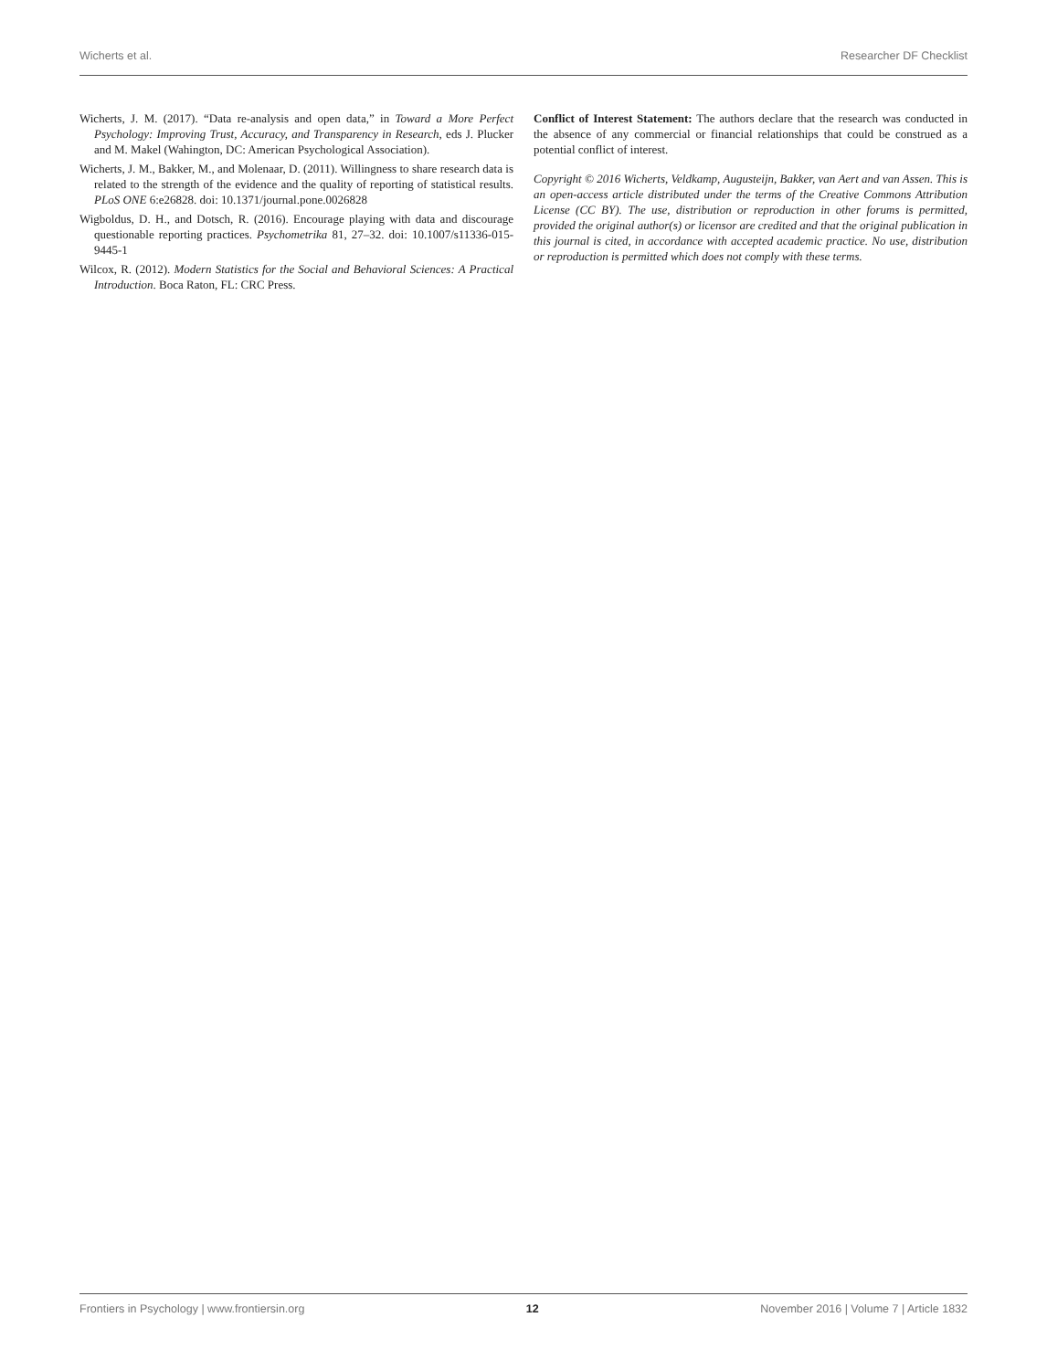Wicherts et al. Researcher DF Checklist
Wicherts, J. M. (2017). “Data re-analysis and open data,” in Toward a More Perfect Psychology: Improving Trust, Accuracy, and Transparency in Research, eds J. Plucker and M. Makel (Wahington, DC: American Psychological Association).
Wicherts, J. M., Bakker, M., and Molenaar, D. (2011). Willingness to share research data is related to the strength of the evidence and the quality of reporting of statistical results. PLoS ONE 6:e26828. doi: 10.1371/journal.pone.0026828
Wigboldus, D. H., and Dotsch, R. (2016). Encourage playing with data and discourage questionable reporting practices. Psychometrika 81, 27–32. doi: 10.1007/s11336-015-9445-1
Wilcox, R. (2012). Modern Statistics for the Social and Behavioral Sciences: A Practical Introduction. Boca Raton, FL: CRC Press.
Conflict of Interest Statement: The authors declare that the research was conducted in the absence of any commercial or financial relationships that could be construed as a potential conflict of interest.
Copyright © 2016 Wicherts, Veldkamp, Augusteijn, Bakker, van Aert and van Assen. This is an open-access article distributed under the terms of the Creative Commons Attribution License (CC BY). The use, distribution or reproduction in other forums is permitted, provided the original author(s) or licensor are credited and that the original publication in this journal is cited, in accordance with accepted academic practice. No use, distribution or reproduction is permitted which does not comply with these terms.
Frontiers in Psychology | www.frontiersin.org 12 November 2016 | Volume 7 | Article 1832